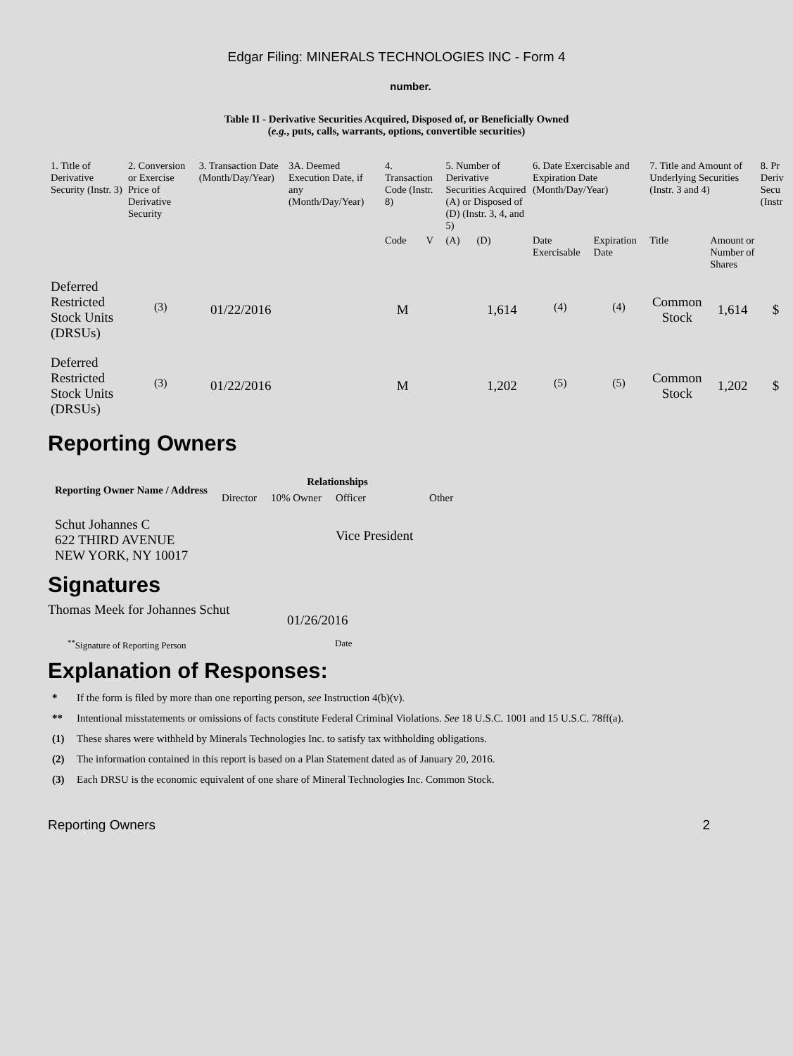Edgar Filing: MINERALS TECHNOLOGIES INC - Form 4
number.
Table II - Derivative Securities Acquired, Disposed of, or Beneficially Owned
(e.g., puts, calls, warrants, options, convertible securities)
| 1. Title of Derivative Security (Instr. 3) | 2. Conversion or Exercise Price of Derivative Security | 3. Transaction Date (Month/Day/Year) | 3A. Deemed Execution Date, if any (Month/Day/Year) | 4. Transaction Code (Instr. 8) | | 5. Number of Derivative Securities Acquired (A) or Disposed of (D) (Instr. 3, 4, and 5) | | 6. Date Exercisable and Expiration Date (Month/Day/Year) | | 7. Title and Amount of Underlying Securities (Instr. 3 and 4) | | 8. Pr Deriv Secu (Instr |
| --- | --- | --- | --- | --- | --- | --- | --- | --- | --- | --- | --- | --- |
| | | | | Code | V | (A) | (D) | Date Exercisable | Expiration Date | Title | Amount or Number of Shares | |
| Deferred Restricted Stock Units (DRSUs) | <sup>(3)</sup> | 01/22/2016 | | M | | | 1,614 | <sup>(4)</sup> | <sup>(4)</sup> | Common Stock | 1,614 | $ |
| Deferred Restricted Stock Units (DRSUs) | <sup>(3)</sup> | 01/22/2016 | | M | | | 1,202 | <sup>(5)</sup> | <sup>(5)</sup> | Common Stock | 1,202 | $ |
Reporting Owners
| Reporting Owner Name / Address | Relationships | | | |
| --- | --- | --- | --- | --- |
| | Director | 10% Owner | Officer | Other |
| Schut Johannes C 622 THIRD AVENUE NEW YORK, NY 10017 | | | Vice President | |
Signatures
Thomas Meek for Johannes Schut
01/26/2016
<sup>**</sup> Signature of Reporting Person Date
Explanation of Responses:
* If the form is filed by more than one reporting person, see Instruction 4(b)(v).
** Intentional misstatements or omissions of facts constitute Federal Criminal Violations. See 18 U.S.C. 1001 and 15 U.S.C. 78ff(a).
(1) These shares were withheld by Minerals Technologies Inc. to satisfy tax withholding obligations.
(2) The information contained in this report is based on a Plan Statement dated as of January 20, 2016.
(3) Each DRSU is the economic equivalent of one share of Mineral Technologies Inc. Common Stock.
Reporting Owners 2